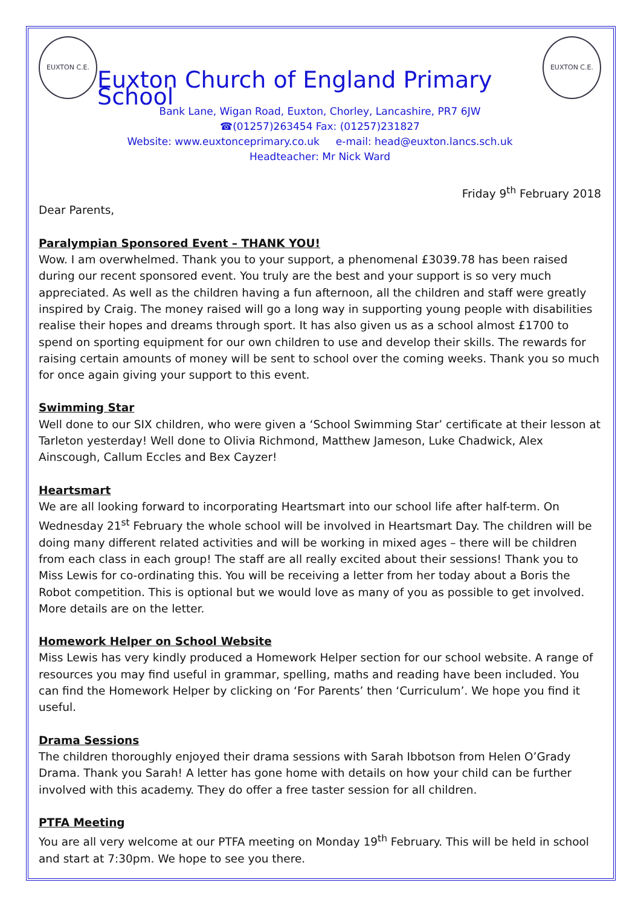EUXTON C.E.
Euxton Church of England Primary School
EUXTON C.E.
Bank Lane, Wigan Road, Euxton, Chorley, Lancashire, PR7 6JW
☎(01257)263454 Fax: (01257)231827
Website: www.euxtonceprimary.co.uk e-mail: head@euxton.lancs.sch.uk
Headteacher: Mr Nick Ward
Friday 9<sup>th</sup> February 2018
Dear Parents,
Paralympian Sponsored Event – THANK YOU!
Wow. I am overwhelmed. Thank you to your support, a phenomenal £3039.78 has been raised during our recent sponsored event. You truly are the best and your support is so very much appreciated. As well as the children having a fun afternoon, all the children and staff were greatly inspired by Craig. The money raised will go a long way in supporting young people with disabilities realise their hopes and dreams through sport. It has also given us as a school almost £1700 to spend on sporting equipment for our own children to use and develop their skills. The rewards for raising certain amounts of money will be sent to school over the coming weeks. Thank you so much for once again giving your support to this event.
Swimming Star
Well done to our SIX children, who were given a ‘School Swimming Star’ certificate at their lesson at Tarleton yesterday! Well done to Olivia Richmond, Matthew Jameson, Luke Chadwick, Alex Ainscough, Callum Eccles and Bex Cayzer!
Heartsmart
We are all looking forward to incorporating Heartsmart into our school life after half-term. On Wednesday 21<sup>st</sup> February the whole school will be involved in Heartsmart Day. The children will be doing many different related activities and will be working in mixed ages – there will be children from each class in each group! The staff are all really excited about their sessions! Thank you to Miss Lewis for co-ordinating this. You will be receiving a letter from her today about a Boris the Robot competition. This is optional but we would love as many of you as possible to get involved. More details are on the letter.
Homework Helper on School Website
Miss Lewis has very kindly produced a Homework Helper section for our school website. A range of resources you may find useful in grammar, spelling, maths and reading have been included. You can find the Homework Helper by clicking on ‘For Parents’ then ‘Curriculum’. We hope you find it useful.
Drama Sessions
The children thoroughly enjoyed their drama sessions with Sarah Ibbotson from Helen O’Grady Drama. Thank you Sarah! A letter has gone home with details on how your child can be further involved with this academy. They do offer a free taster session for all children.
PTFA Meeting
You are all very welcome at our PTFA meeting on Monday 19<sup>th</sup> February. This will be held in school and start at 7:30pm. We hope to see you there.